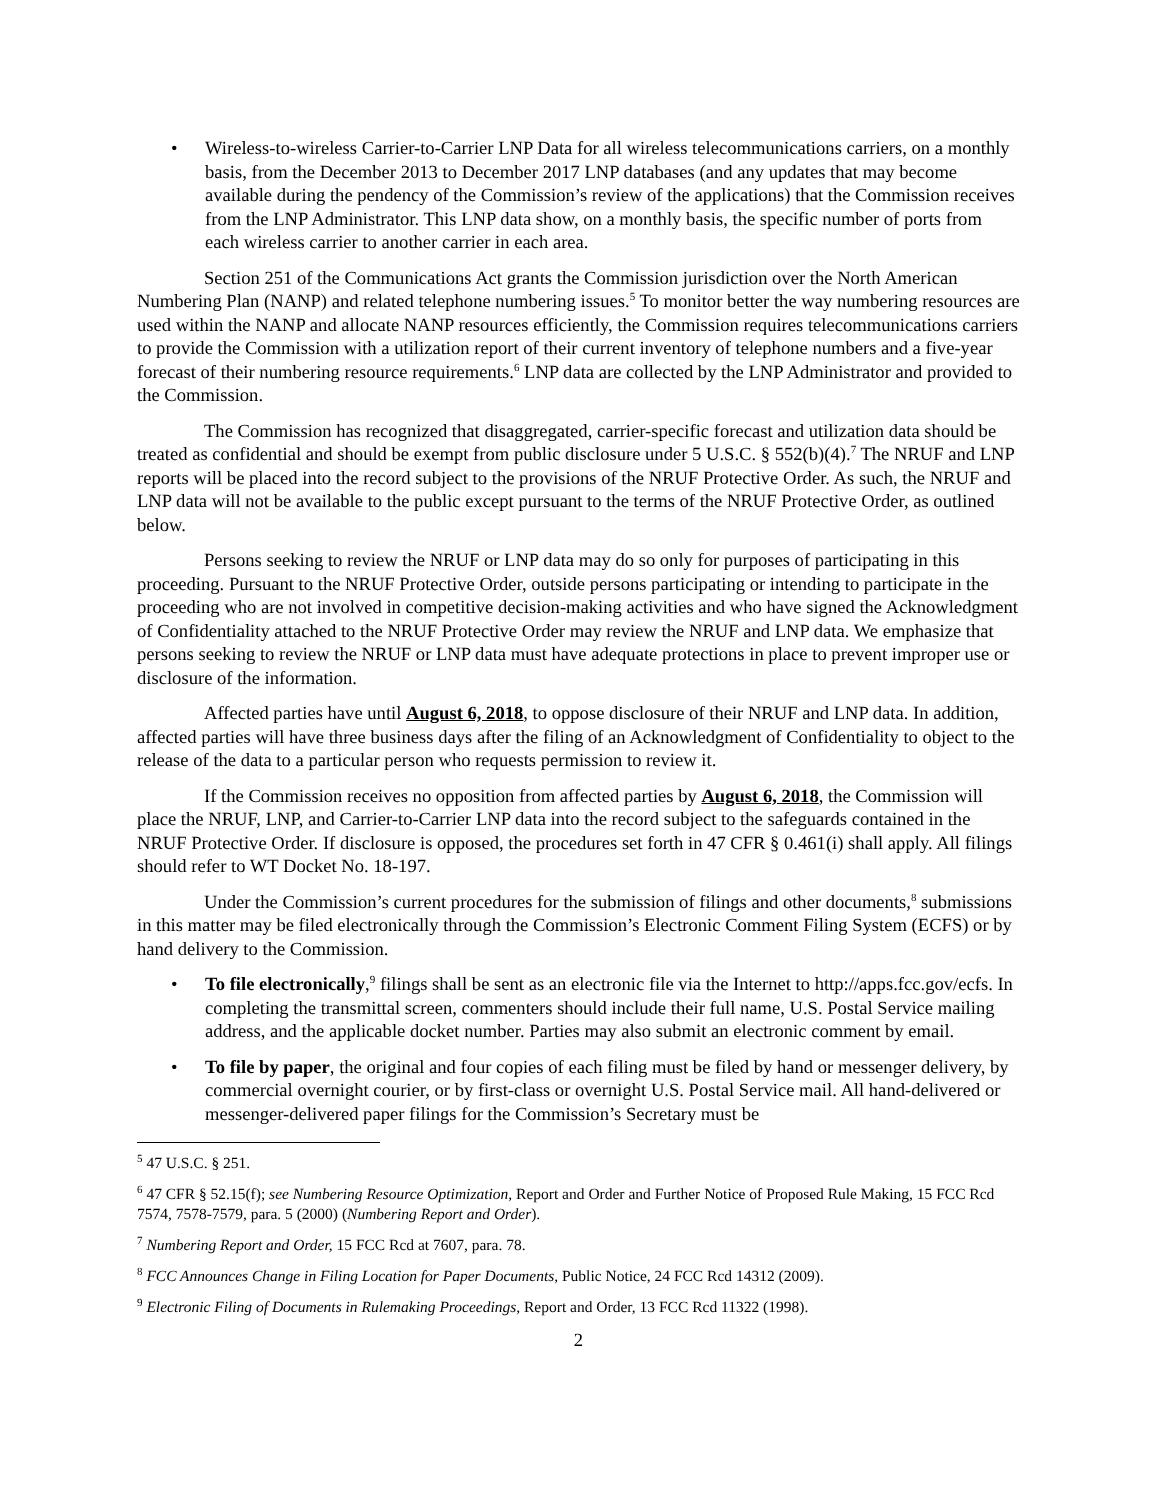• Wireless-to-wireless Carrier-to-Carrier LNP Data for all wireless telecommunications carriers, on a monthly basis, from the December 2013 to December 2017 LNP databases (and any updates that may become available during the pendency of the Commission’s review of the applications) that the Commission receives from the LNP Administrator. This LNP data show, on a monthly basis, the specific number of ports from each wireless carrier to another carrier in each area.
Section 251 of the Communications Act grants the Commission jurisdiction over the North American Numbering Plan (NANP) and related telephone numbering issues.<sup>5</sup> To monitor better the way numbering resources are used within the NANP and allocate NANP resources efficiently, the Commission requires telecommunications carriers to provide the Commission with a utilization report of their current inventory of telephone numbers and a five-year forecast of their numbering resource requirements.<sup>6</sup> LNP data are collected by the LNP Administrator and provided to the Commission.
The Commission has recognized that disaggregated, carrier-specific forecast and utilization data should be treated as confidential and should be exempt from public disclosure under 5 U.S.C. § 552(b)(4).<sup>7</sup> The NRUF and LNP reports will be placed into the record subject to the provisions of the NRUF Protective Order. As such, the NRUF and LNP data will not be available to the public except pursuant to the terms of the NRUF Protective Order, as outlined below.
Persons seeking to review the NRUF or LNP data may do so only for purposes of participating in this proceeding. Pursuant to the NRUF Protective Order, outside persons participating or intending to participate in the proceeding who are not involved in competitive decision-making activities and who have signed the Acknowledgment of Confidentiality attached to the NRUF Protective Order may review the NRUF and LNP data. We emphasize that persons seeking to review the NRUF or LNP data must have adequate protections in place to prevent improper use or disclosure of the information.
Affected parties have until August 6, 2018, to oppose disclosure of their NRUF and LNP data. In addition, affected parties will have three business days after the filing of an Acknowledgment of Confidentiality to object to the release of the data to a particular person who requests permission to review it.
If the Commission receives no opposition from affected parties by August 6, 2018, the Commission will place the NRUF, LNP, and Carrier-to-Carrier LNP data into the record subject to the safeguards contained in the NRUF Protective Order. If disclosure is opposed, the procedures set forth in 47 CFR § 0.461(i) shall apply. All filings should refer to WT Docket No. 18-197.
Under the Commission’s current procedures for the submission of filings and other documents,<sup>8</sup> submissions in this matter may be filed electronically through the Commission’s Electronic Comment Filing System (ECFS) or by hand delivery to the Commission.
• To file electronically,<sup>9</sup> filings shall be sent as an electronic file via the Internet to http://apps.fcc.gov/ecfs. In completing the transmittal screen, commenters should include their full name, U.S. Postal Service mailing address, and the applicable docket number. Parties may also submit an electronic comment by email.
• To file by paper, the original and four copies of each filing must be filed by hand or messenger delivery, by commercial overnight courier, or by first-class or overnight U.S. Postal Service mail. All hand-delivered or messenger-delivered paper filings for the Commission’s Secretary must be
<sup>5</sup> 47 U.S.C. § 251.
<sup>6</sup> 47 CFR § 52.15(f); see Numbering Resource Optimization, Report and Order and Further Notice of Proposed Rule Making, 15 FCC Rcd 7574, 7578-7579, para. 5 (2000) (Numbering Report and Order).
<sup>7</sup> Numbering Report and Order, 15 FCC Rcd at 7607, para. 78.
<sup>8</sup> FCC Announces Change in Filing Location for Paper Documents, Public Notice, 24 FCC Rcd 14312 (2009).
<sup>9</sup> Electronic Filing of Documents in Rulemaking Proceedings, Report and Order, 13 FCC Rcd 11322 (1998).
2